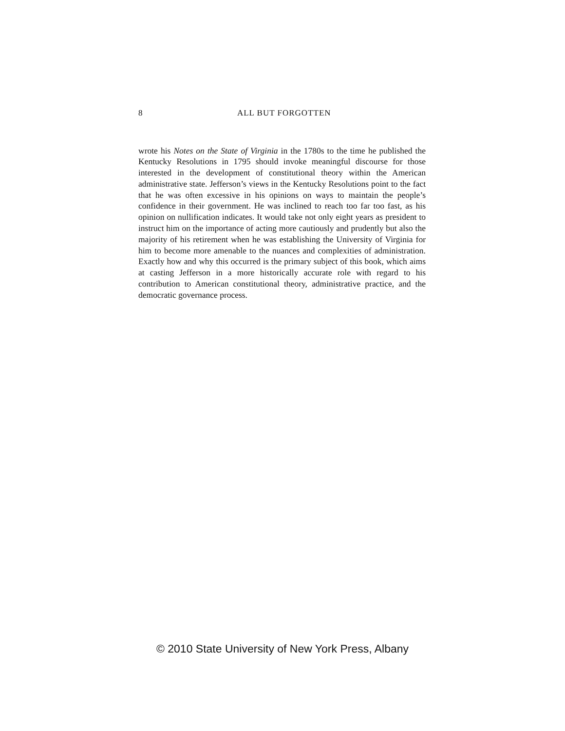8
ALL BUT FORGOTTEN
wrote his Notes on the State of Virginia in the 1780s to the time he published the Kentucky Resolutions in 1795 should invoke meaningful discourse for those interested in the development of constitutional theory within the American administrative state. Jefferson’s views in the Kentucky Resolutions point to the fact that he was often excessive in his opinions on ways to maintain the people’s confidence in their government. He was inclined to reach too far too fast, as his opinion on nullification indicates. It would take not only eight years as president to instruct him on the importance of acting more cautiously and prudently but also the majority of his retirement when he was establishing the University of Virginia for him to become more amenable to the nuances and complexities of administration. Exactly how and why this occurred is the primary subject of this book, which aims at casting Jefferson in a more historically accurate role with regard to his contribution to American constitutional theory, administrative practice, and the democratic governance process.
© 2010 State University of New York Press, Albany